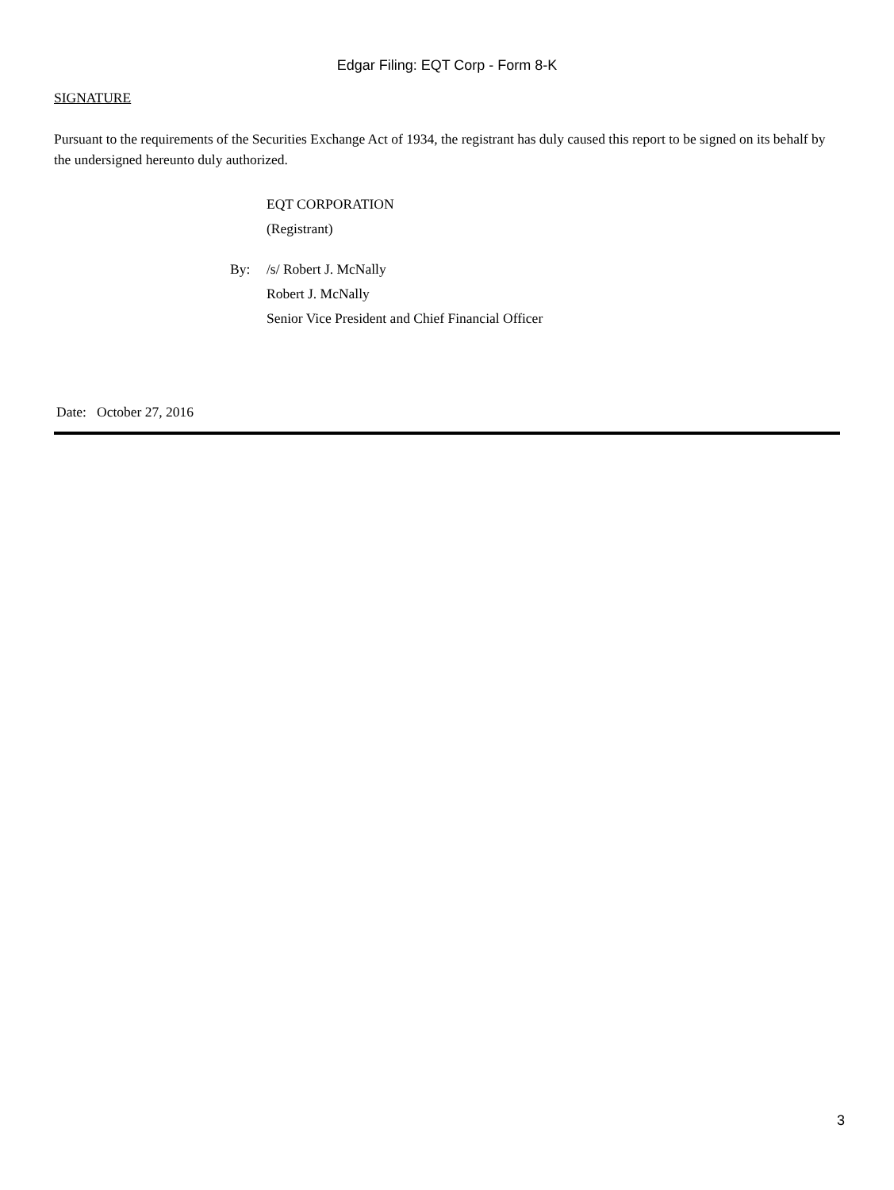Edgar Filing: EQT Corp - Form 8-K
SIGNATURE
Pursuant to the requirements of the Securities Exchange Act of 1934, the registrant has duly caused this report to be signed on its behalf by the undersigned hereunto duly authorized.
EQT CORPORATION
(Registrant)
By: /s/ Robert J. McNally
Robert J. McNally
Senior Vice President and Chief Financial Officer
Date: October 27, 2016
3